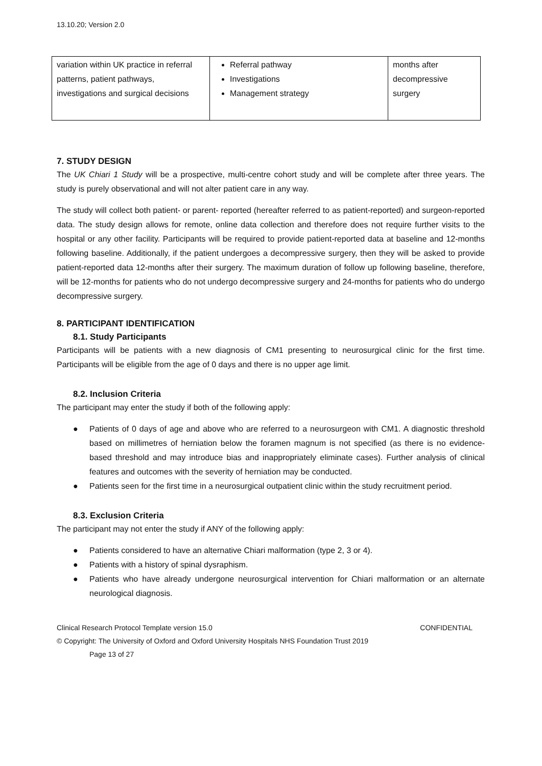13.10.20; Version 2.0
| variation within UK practice in referral patterns, patient pathways, investigations and surgical decisions | Referral pathway Investigations Management strategy | months after decompressive surgery |
7. STUDY DESIGN
The UK Chiari 1 Study will be a prospective, multi-centre cohort study and will be complete after three years. The study is purely observational and will not alter patient care in any way.
The study will collect both patient- or parent- reported (hereafter referred to as patient-reported) and surgeon-reported data. The study design allows for remote, online data collection and therefore does not require further visits to the hospital or any other facility. Participants will be required to provide patient-reported data at baseline and 12-months following baseline. Additionally, if the patient undergoes a decompressive surgery, then they will be asked to provide patient-reported data 12-months after their surgery. The maximum duration of follow up following baseline, therefore, will be 12-months for patients who do not undergo decompressive surgery and 24-months for patients who do undergo decompressive surgery.
8. PARTICIPANT IDENTIFICATION
8.1. Study Participants
Participants will be patients with a new diagnosis of CM1 presenting to neurosurgical clinic for the first time. Participants will be eligible from the age of 0 days and there is no upper age limit.
8.2. Inclusion Criteria
The participant may enter the study if both of the following apply:
● Patients of 0 days of age and above who are referred to a neurosurgeon with CM1. A diagnostic threshold based on millimetres of herniation below the foramen magnum is not specified (as there is no evidence-based threshold and may introduce bias and inappropriately eliminate cases). Further analysis of clinical features and outcomes with the severity of herniation may be conducted.
● Patients seen for the first time in a neurosurgical outpatient clinic within the study recruitment period.
8.3. Exclusion Criteria
The participant may not enter the study if ANY of the following apply:
● Patients considered to have an alternative Chiari malformation (type 2, 3 or 4).
● Patients with a history of spinal dysraphism.
● Patients who have already undergone neurosurgical intervention for Chiari malformation or an alternate neurological diagnosis.
Clinical Research Protocol Template version 15.0 CONFIDENTIAL
© Copyright: The University of Oxford and Oxford University Hospitals NHS Foundation Trust 2019
Page 13 of 27